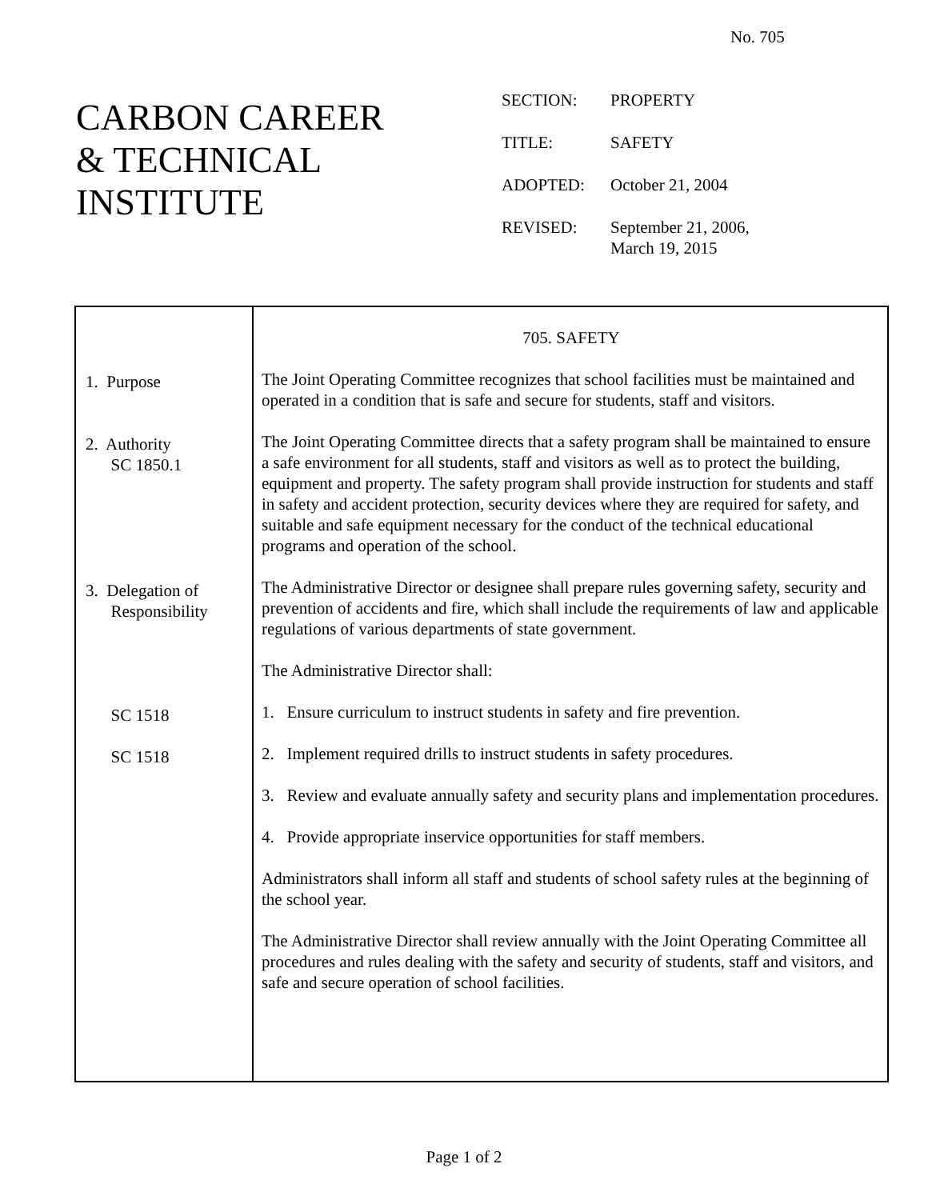No. 705
CARBON CAREER
& TECHNICAL
INSTITUTE
| SECTION: | PROPERTY |
| TITLE: | SAFETY |
| ADOPTED: | October 21, 2004 |
| REVISED: | September 21, 2006, March 19, 2015 |
1. Purpose
2. Authority
SC 1850.1
3. Delegation of
Responsibility
SC 1518
SC 1518
705. SAFETY
The Joint Operating Committee recognizes that school facilities must be maintained and operated in a condition that is safe and secure for students, staff and visitors.
The Joint Operating Committee directs that a safety program shall be maintained to ensure a safe environment for all students, staff and visitors as well as to protect the building, equipment and property. The safety program shall provide instruction for students and staff in safety and accident protection, security devices where they are required for safety, and suitable and safe equipment necessary for the conduct of the technical educational programs and operation of the school.
The Administrative Director or designee shall prepare rules governing safety, security and prevention of accidents and fire, which shall include the requirements of law and applicable regulations of various departments of state government.
The Administrative Director shall:
1. Ensure curriculum to instruct students in safety and fire prevention.
2. Implement required drills to instruct students in safety procedures.
3. Review and evaluate annually safety and security plans and implementation procedures.
4. Provide appropriate inservice opportunities for staff members.
Administrators shall inform all staff and students of school safety rules at the beginning of the school year.
The Administrative Director shall review annually with the Joint Operating Committee all procedures and rules dealing with the safety and security of students, staff and visitors, and safe and secure operation of school facilities.
Page 1 of 2